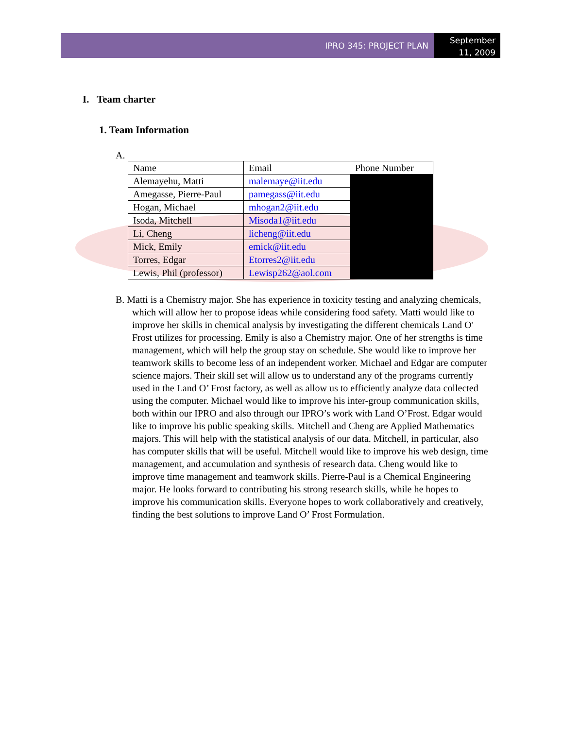IPRO 345: PROJECT PLAN
September 11, 2009
I. Team charter
1. Team Information
A.
| Name | Email | Phone Number |
| Alemayehu, Matti | malemaye@iit.edu | |
| Amegasse, Pierre-Paul | pamegass@iit.edu | |
| Hogan, Michael | mhogan2@iit.edu | |
| Isoda, Mitchell | Misoda1@iit.edu | |
| Li, Cheng | licheng@iit.edu | |
| Mick, Emily | emick@iit.edu | |
| Torres, Edgar | Etorres2@iit.edu | |
| Lewis, Phil (professor) | Lewisp262@aol.com | |
B. Matti is a Chemistry major. She has experience in toxicity testing and analyzing chemicals, which will allow her to propose ideas while considering food safety. Matti would like to improve her skills in chemical analysis by investigating the different chemicals Land O' Frost utilizes for processing. Emily is also a Chemistry major. One of her strengths is time management, which will help the group stay on schedule. She would like to improve her teamwork skills to become less of an independent worker. Michael and Edgar are computer science majors. Their skill set will allow us to understand any of the programs currently used in the Land O’ Frost factory, as well as allow us to efficiently analyze data collected using the computer. Michael would like to improve his inter-group communication skills, both within our IPRO and also through our IPRO’s work with Land O’Frost. Edgar would like to improve his public speaking skills. Mitchell and Cheng are Applied Mathematics majors. This will help with the statistical analysis of our data. Mitchell, in particular, also has computer skills that will be useful. Mitchell would like to improve his web design, time management, and accumulation and synthesis of research data. Cheng would like to improve time management and teamwork skills. Pierre-Paul is a Chemical Engineering major. He looks forward to contributing his strong research skills, while he hopes to improve his communication skills. Everyone hopes to work collaboratively and creatively, finding the best solutions to improve Land O’ Frost Formulation.